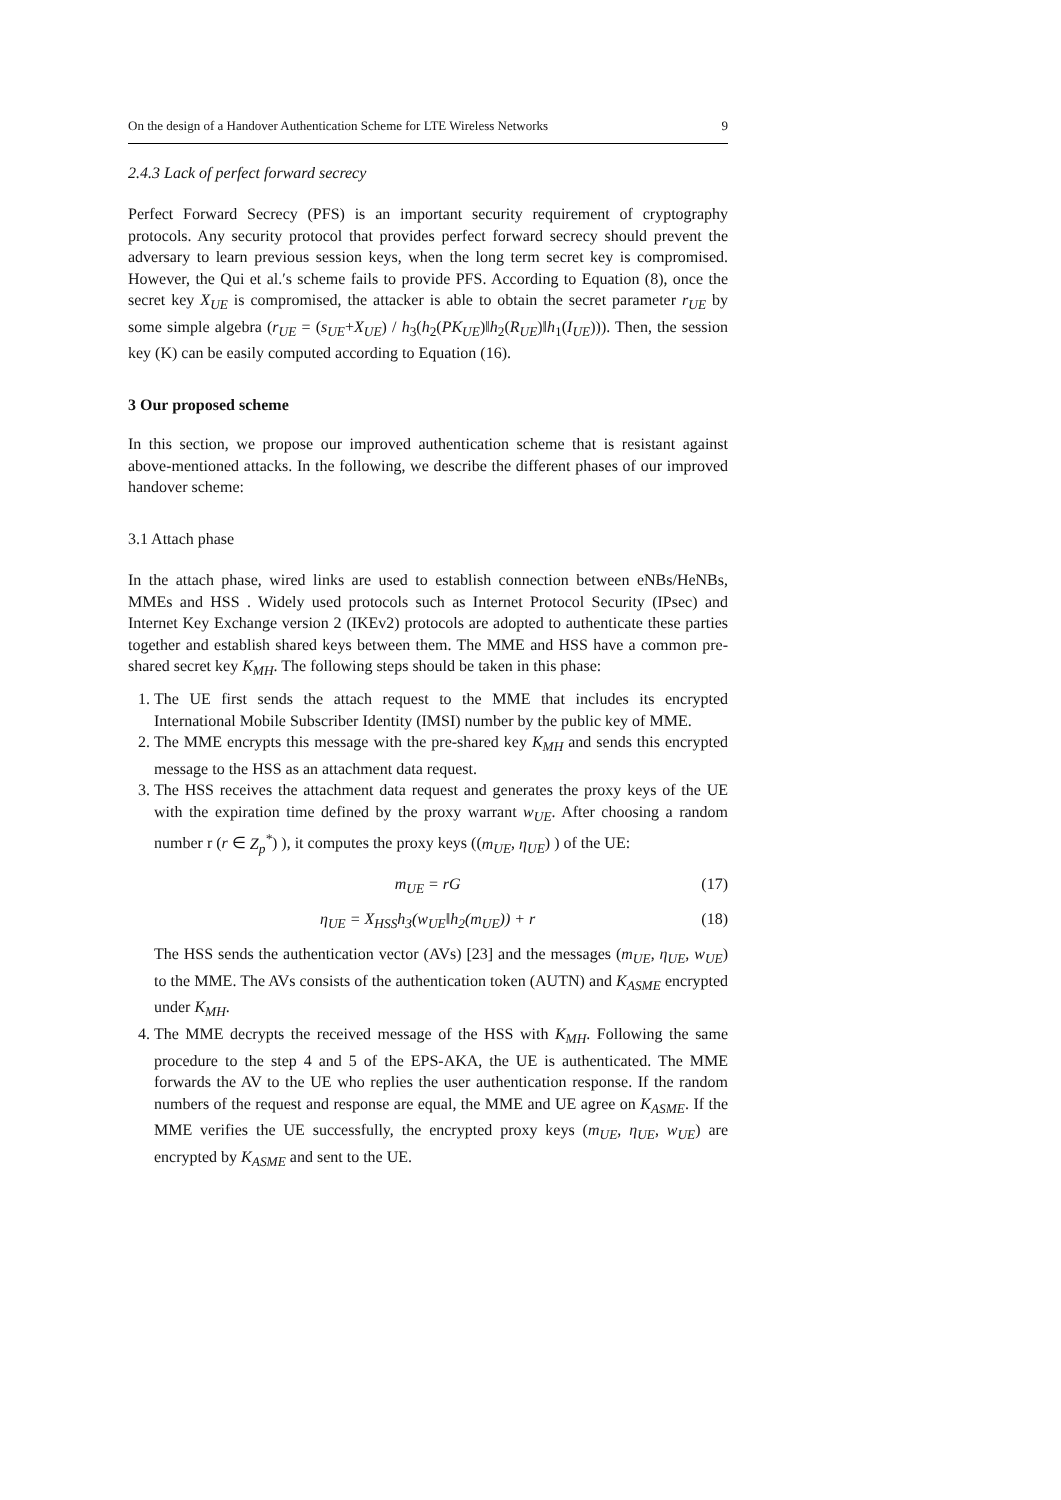On the design of a Handover Authentication Scheme for LTE Wireless Networks 9
2.4.3 Lack of perfect forward secrecy
Perfect Forward Secrecy (PFS) is an important security requirement of cryptography protocols. Any security protocol that provides perfect forward secrecy should prevent the adversary to learn previous session keys, when the long term secret key is compromised. However, the Qui et al.′s scheme fails to provide PFS. According to Equation (8), once the secret key X<sub>UE</sub> is compromised, the attacker is able to obtain the secret parameter r<sub>UE</sub> by some simple algebra (r<sub>UE</sub> = (s<sub>UE</sub>+X<sub>UE</sub>) / h<sub>3</sub>(h<sub>2</sub>(PK<sub>UE</sub>)‖h<sub>2</sub>(R<sub>UE</sub>)‖h<sub>1</sub>(I<sub>UE</sub>))). Then, the session key (K) can be easily computed according to Equation (16).
3 Our proposed scheme
In this section, we propose our improved authentication scheme that is resistant against above-mentioned attacks. In the following, we describe the different phases of our improved handover scheme:
3.1 Attach phase
In the attach phase, wired links are used to establish connection between eNBs/HeNBs, MMEs and HSS . Widely used protocols such as Internet Protocol Security (IPsec) and Internet Key Exchange version 2 (IKEv2) protocols are adopted to authenticate these parties together and establish shared keys between them. The MME and HSS have a common pre-shared secret key K<sub>MH</sub>. The following steps should be taken in this phase:
1. The UE first sends the attach request to the MME that includes its encrypted International Mobile Subscriber Identity (IMSI) number by the public key of MME.
2. The MME encrypts this message with the pre-shared key K<sub>MH</sub> and sends this encrypted message to the HSS as an attachment data request.
3. The HSS receives the attachment data request and generates the proxy keys of the UE with the expiration time defined by the proxy warrant w<sub>UE</sub>. After choosing a random number r (r ∈ Z<sub>p</sub><sup>*</sup>) ), it computes the proxy keys ((m<sub>UE</sub>, η<sub>UE</sub>) ) of the UE:
m<sub>UE</sub> = rG (17)
η<sub>UE</sub> = X<sub>HSS</sub>h<sub>3</sub>(w<sub>UE</sub>‖h<sub>2</sub>(m<sub>UE</sub>)) + r (18)
The HSS sends the authentication vector (AVs) [23] and the messages (m<sub>UE</sub>, η<sub>UE</sub>, w<sub>UE</sub>) to the MME. The AVs consists of the authentication token (AUTN) and K<sub>ASME</sub> encrypted under K<sub>MH</sub>.
4. The MME decrypts the received message of the HSS with K<sub>MH</sub>. Following the same procedure to the step 4 and 5 of the EPS-AKA, the UE is authenticated. The MME forwards the AV to the UE who replies the user authentication response. If the random numbers of the request and response are equal, the MME and UE agree on K<sub>ASME</sub>. If the MME verifies the UE successfully, the encrypted proxy keys (m<sub>UE</sub>, η<sub>UE</sub>, w<sub>UE</sub>) are encrypted by K<sub>ASME</sub> and sent to the UE.